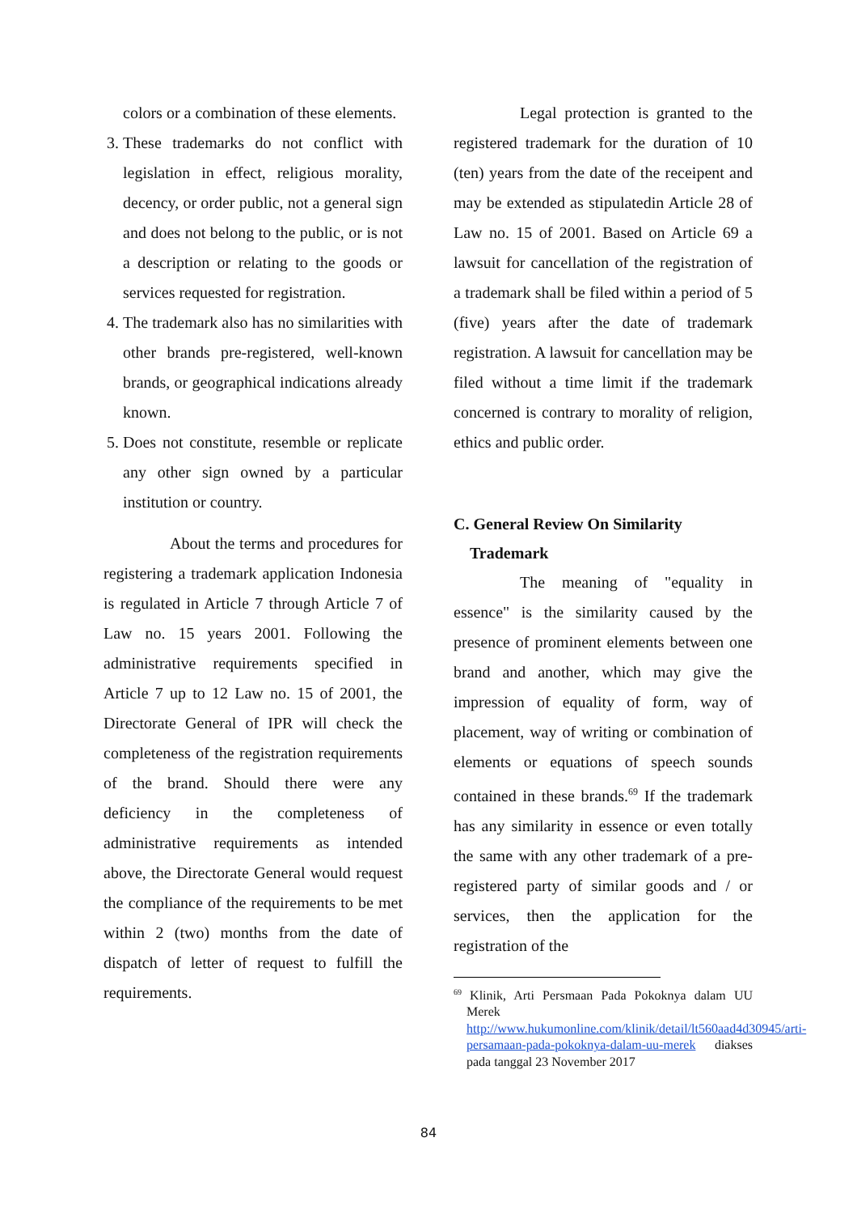colors or a combination of these elements.
3. These trademarks do not conflict with legislation in effect, religious morality, decency, or order public, not a general sign and does not belong to the public, or is not a description or relating to the goods or services requested for registration.
4. The trademark also has no similarities with other brands pre-registered, well-known brands, or geographical indications already known.
5. Does not constitute, resemble or replicate any other sign owned by a particular institution or country.
About the terms and procedures for registering a trademark application Indonesia is regulated in Article 7 through Article 7 of Law no. 15 years 2001. Following the administrative requirements specified in Article 7 up to 12 Law no. 15 of 2001, the Directorate General of IPR will check the completeness of the registration requirements of the brand. Should there were any deficiency in the completeness of administrative requirements as intended above, the Directorate General would request the compliance of the requirements to be met within 2 (two) months from the date of dispatch of letter of request to fulfill the requirements.
Legal protection is granted to the registered trademark for the duration of 10 (ten) years from the date of the receipent and may be extended as stipulatedin Article 28 of Law no. 15 of 2001. Based on Article 69 a lawsuit for cancellation of the registration of a trademark shall be filed within a period of 5 (five) years after the date of trademark registration. A lawsuit for cancellation may be filed without a time limit if the trademark concerned is contrary to morality of religion, ethics and public order.
C. General Review On Similarity
Trademark
The meaning of "equality in essence" is the similarity caused by the presence of prominent elements between one brand and another, which may give the impression of equality of form, way of placement, way of writing or combination of elements or equations of speech sounds contained in these brands.<sup>69</sup> If the trademark has any similarity in essence or even totally the same with any other trademark of a pre-registered party of similar goods and / or services, then the application for the registration of the
<sup>69</sup> Klinik, Arti Persmaan Pada Pokoknya dalam UU Merek http://www.hukumonline.com/klinik/detail/lt560aad4d30945/arti-persamaan-pada-pokoknya-dalam-uu-merek diakses pada tanggal 23 November 2017
84